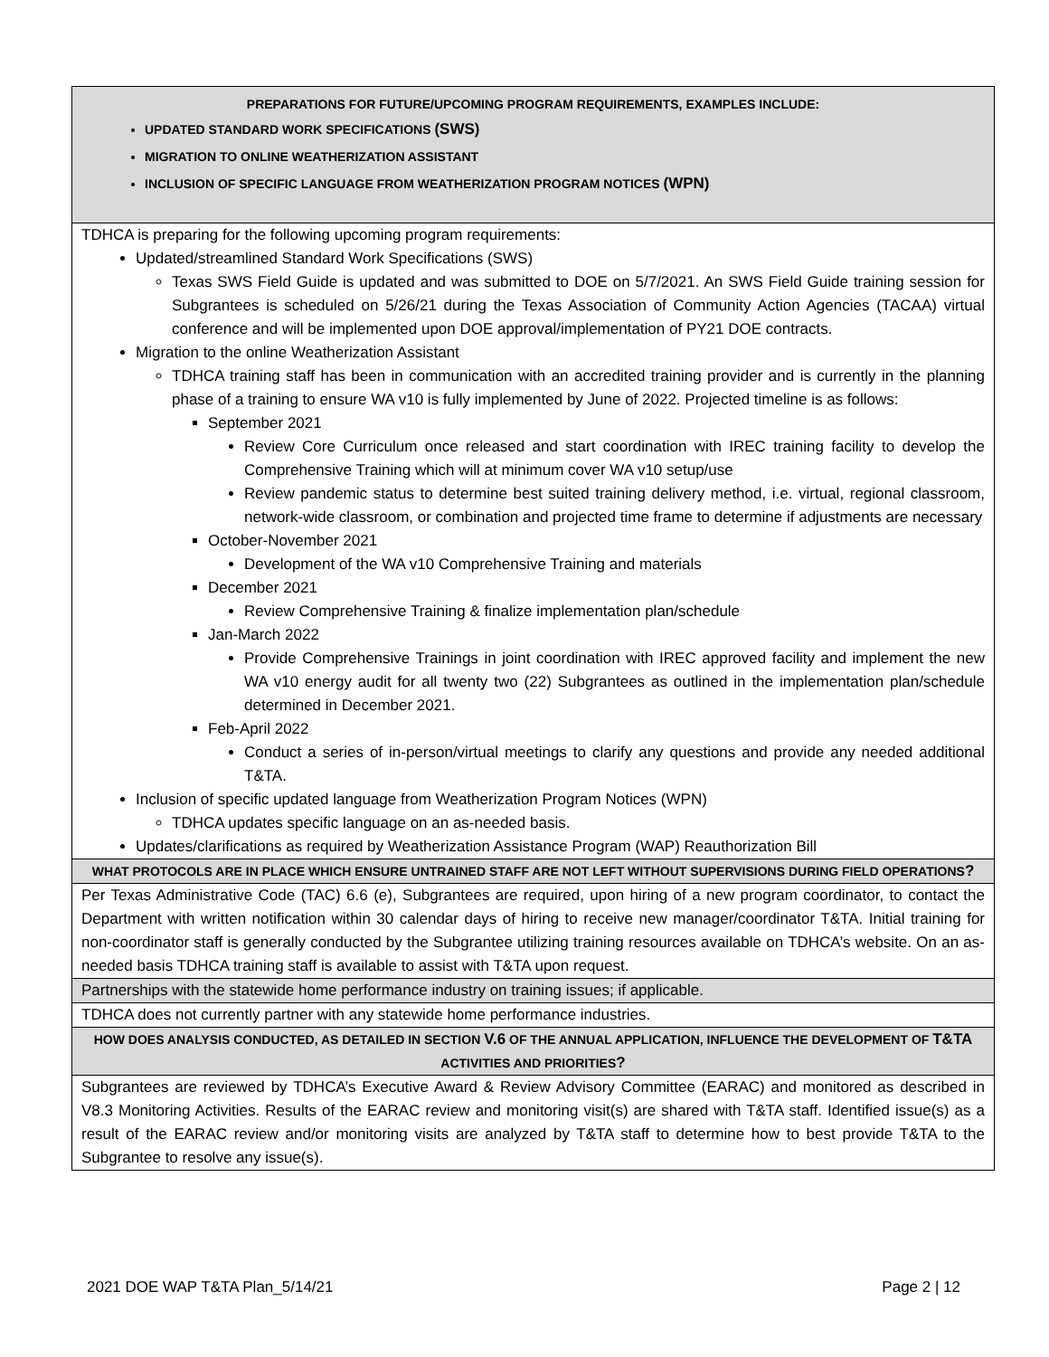| PREPARATIONS FOR FUTURE/UPCOMING PROGRAM REQUIREMENTS, EXAMPLES INCLUDE: UPDATED STANDARD WORK SPECIFICATIONS (SWS) MIGRATION TO ONLINE WEATHERIZATION ASSISTANT INCLUSION OF SPECIFIC LANGUAGE FROM WEATHERIZATION PROGRAM NOTICES (WPN) |
| TDHCA is preparing for the following upcoming program requirements: Updated/streamlined Standard Work Specifications (SWS) Texas SWS Field Guide is updated and was submitted to DOE on 5/7/2021. An SWS Field Guide training session for Subgrantees is scheduled on 5/26/21 during the Texas Association of Community Action Agencies (TACAA) virtual conference and will be implemented upon DOE approval/implementation of PY21 DOE contracts. Migration to the online Weatherization Assistant TDHCA training staff has been in communication with an accredited training provider and is currently in the planning phase of a training to ensure WA v10 is fully implemented by June of 2022. Projected timeline is as follows: September 2021 Review Core Curriculum once released and start coordination with IREC training facility to develop the Comprehensive Training which will at minimum cover WA v10 setup/use Review pandemic status to determine best suited training delivery method, i.e. virtual, regional classroom, network-wide classroom, or combination and projected time frame to determine if adjustments are necessary October-November 2021 Development of the WA v10 Comprehensive Training and materials December 2021 Review Comprehensive Training & finalize implementation plan/schedule Jan-March 2022 Provide Comprehensive Trainings in joint coordination with IREC approved facility and implement the new WA v10 energy audit for all twenty two (22) Subgrantees as outlined in the implementation plan/schedule determined in December 2021. Feb-April 2022 Conduct a series of in-person/virtual meetings to clarify any questions and provide any needed additional T&TA. Inclusion of specific updated language from Weatherization Program Notices (WPN) TDHCA updates specific language on an as-needed basis. Updates/clarifications as required by Weatherization Assistance Program (WAP) Reauthorization Bill |
| WHAT PROTOCOLS ARE IN PLACE WHICH ENSURE UNTRAINED STAFF ARE NOT LEFT WITHOUT SUPERVISIONS DURING FIELD OPERATIONS ? |
| Per Texas Administrative Code (TAC) 6.6 (e), Subgrantees are required, upon hiring of a new program coordinator, to contact the Department with written notification within 30 calendar days of hiring to receive new manager/coordinator T&TA. Initial training for non-coordinator staff is generally conducted by the Subgrantee utilizing training resources available on TDHCA’s website. On an as-needed basis TDHCA training staff is available to assist with T&TA upon request. |
| Partnerships with the statewide home performance industry on training issues; if applicable. |
| TDHCA does not currently partner with any statewide home performance industries. |
| HOW DOES ANALYSIS CONDUCTED, AS DETAILED IN SECTION V.6 OF THE ANNUAL APPLICATION, INFLUENCE THE DEVELOPMENT OF T&TA ACTIVITIES AND PRIORITIES ? |
| Subgrantees are reviewed by TDHCA’s Executive Award & Review Advisory Committee (EARAC) and monitored as described in V8.3 Monitoring Activities. Results of the EARAC review and monitoring visit(s) are shared with T&TA staff. Identified issue(s) as a result of the EARAC review and/or monitoring visits are analyzed by T&TA staff to determine how to best provide T&TA to the Subgrantee to resolve any issue(s). |
2021 DOE WAP T&TA Plan_5/14/21 Page 2 | 12